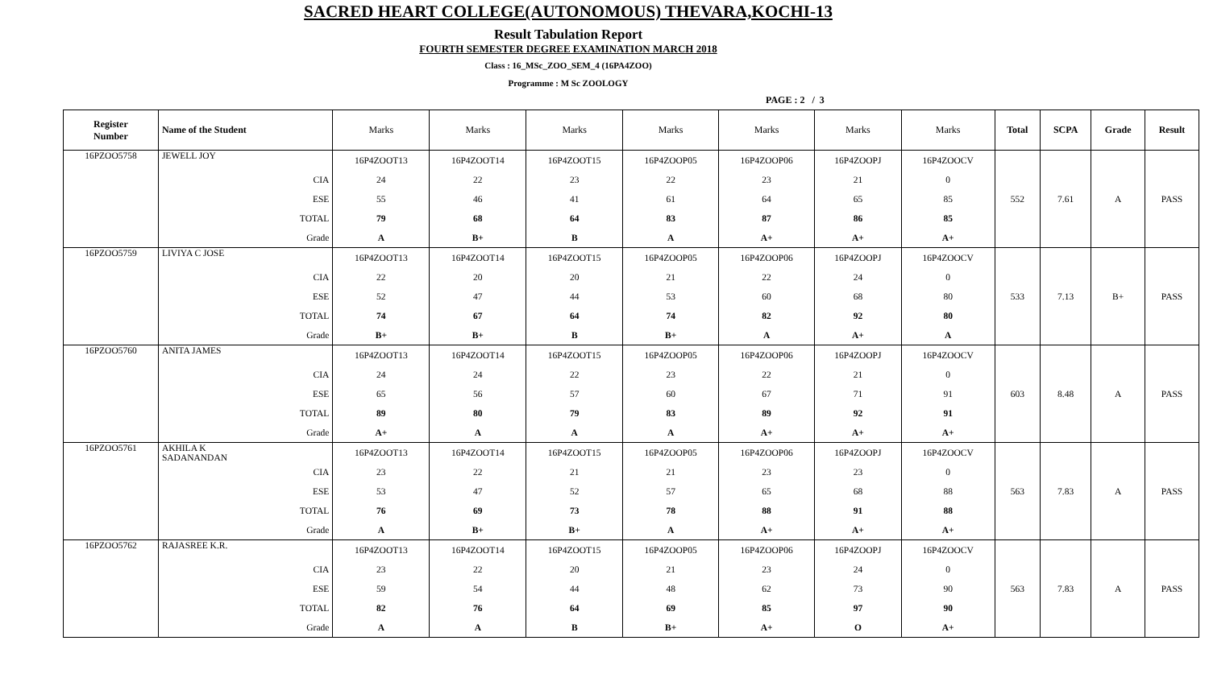SACRED HEART COLLEGE(AUTONOMOUS) THEVARA,KOCHI-13
Result Tabulation Report
FOURTH SEMESTER DEGREE EXAMINATION MARCH 2018
Class : 16_MSc_ZOO_SEM_4 (16PA4ZOO)
Programme : M Sc ZOOLOGY
PAGE : 2 / 3
| Register Number | Name of the Student | | Marks | Marks | Marks | Marks | Marks | Marks | Marks | Total | SCPA | Grade | Result |
| --- | --- | --- | --- | --- | --- | --- | --- | --- | --- | --- | --- | --- | --- |
| 16PZOO5758 | JEWELL JOY | | 16P4ZOOT13 | 16P4ZOOT14 | 16P4ZOOT15 | 16P4ZOOP05 | 16P4ZOOP06 | 16P4ZOOPJ | 16P4ZOOCV | 552 | 7.61 | A | PASS |
| | | CIA | 24 | 22 | 23 | 22 | 23 | 21 | 0 | | | | |
| | | ESE | 55 | 46 | 41 | 61 | 64 | 65 | 85 | | | | |
| | | TOTAL | 79 | 68 | 64 | 83 | 87 | 86 | 85 | | | | |
| | | Grade | A | B+ | B | A | A+ | A+ | A+ | | | | |
| 16PZOO5759 | LIVIYA C JOSE | | 16P4ZOOT13 | 16P4ZOOT14 | 16P4ZOOT15 | 16P4ZOOP05 | 16P4ZOOP06 | 16P4ZOOPJ | 16P4ZOOCV | 533 | 7.13 | B+ | PASS |
| | | CIA | 22 | 20 | 20 | 21 | 22 | 24 | 0 | | | | |
| | | ESE | 52 | 47 | 44 | 53 | 60 | 68 | 80 | | | | |
| | | TOTAL | 74 | 67 | 64 | 74 | 82 | 92 | 80 | | | | |
| | | Grade | B+ | B+ | B | B+ | A | A+ | A | | | | |
| 16PZOO5760 | ANITA JAMES | | 16P4ZOOT13 | 16P4ZOOT14 | 16P4ZOOT15 | 16P4ZOOP05 | 16P4ZOOP06 | 16P4ZOOPJ | 16P4ZOOCV | 603 | 8.48 | A | PASS |
| | | CIA | 24 | 24 | 22 | 23 | 22 | 21 | 0 | | | | |
| | | ESE | 65 | 56 | 57 | 60 | 67 | 71 | 91 | | | | |
| | | TOTAL | 89 | 80 | 79 | 83 | 89 | 92 | 91 | | | | |
| | | Grade | A+ | A | A | A | A+ | A+ | A+ | | | | |
| 16PZOO5761 | AKHILA K SADANANDAN | | 16P4ZOOT13 | 16P4ZOOT14 | 16P4ZOOT15 | 16P4ZOOP05 | 16P4ZOOP06 | 16P4ZOOPJ | 16P4ZOOCV | 563 | 7.83 | A | PASS |
| | | CIA | 23 | 22 | 21 | 21 | 23 | 23 | 0 | | | | |
| | | ESE | 53 | 47 | 52 | 57 | 65 | 68 | 88 | | | | |
| | | TOTAL | 76 | 69 | 73 | 78 | 88 | 91 | 88 | | | | |
| | | Grade | A | B+ | B+ | A | A+ | A+ | A+ | | | | |
| 16PZOO5762 | RAJASREE K.R. | | 16P4ZOOT13 | 16P4ZOOT14 | 16P4ZOOT15 | 16P4ZOOP05 | 16P4ZOOP06 | 16P4ZOOPJ | 16P4ZOOCV | 563 | 7.83 | A | PASS |
| | | CIA | 23 | 22 | 20 | 21 | 23 | 24 | 0 | | | | |
| | | ESE | 59 | 54 | 44 | 48 | 62 | 73 | 90 | | | | |
| | | TOTAL | 82 | 76 | 64 | 69 | 85 | 97 | 90 | | | | |
| | | Grade | A | A | B | B+ | A+ | O | A+ | | | | |